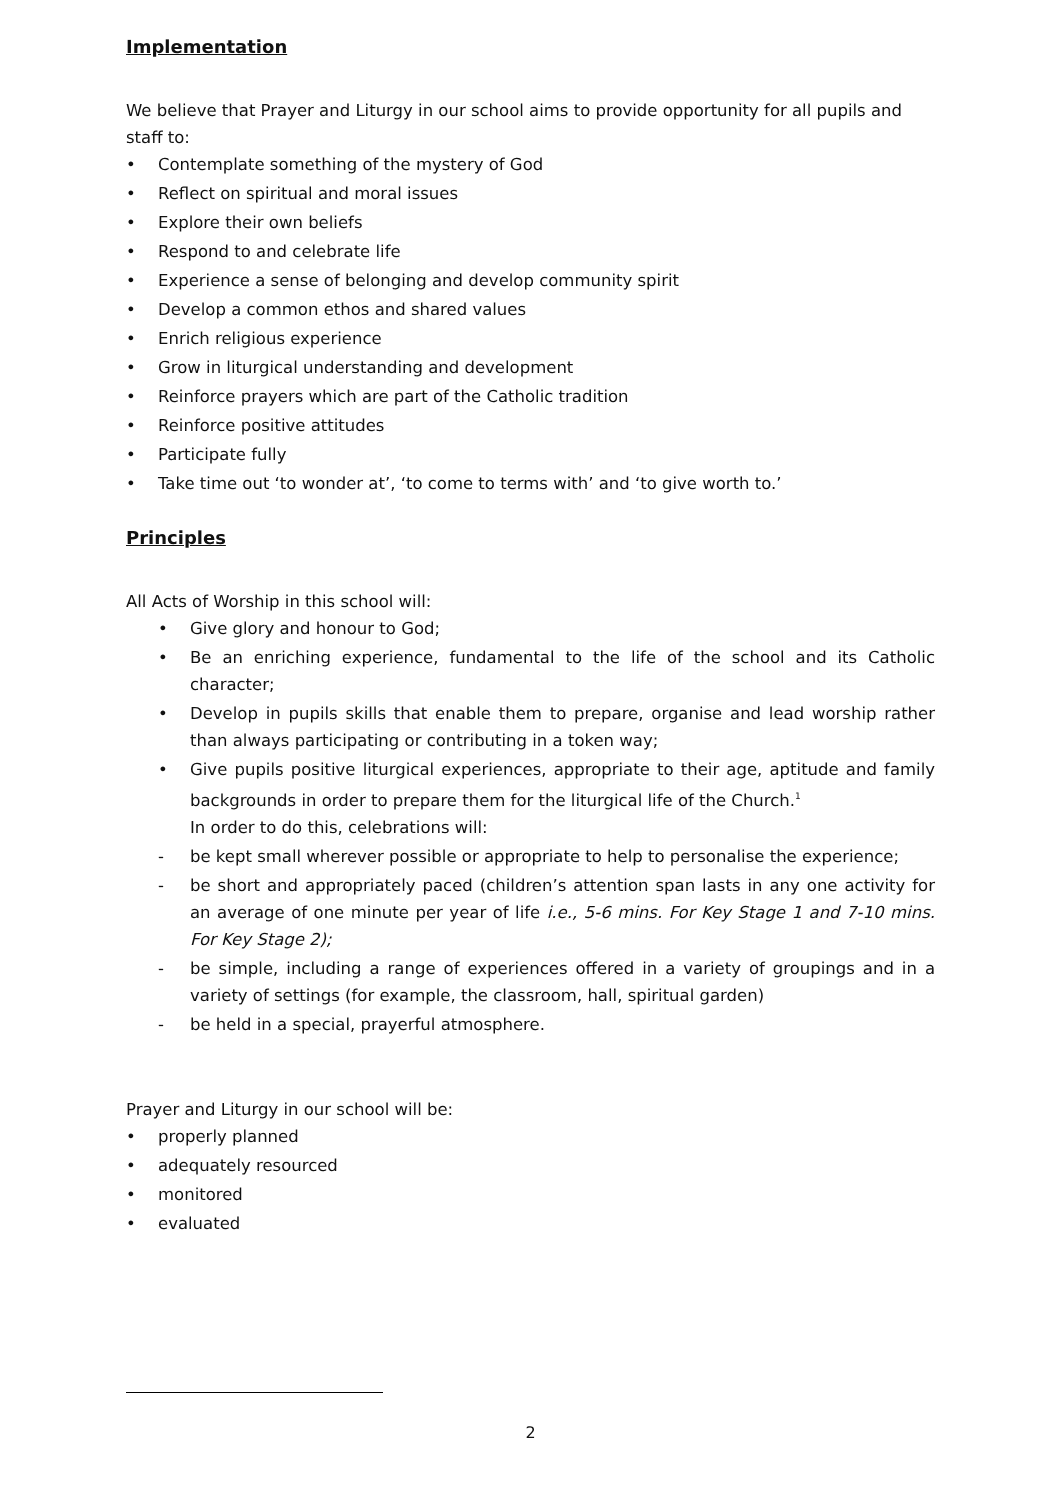Implementation
We believe that Prayer and Liturgy in our school aims to provide opportunity for all pupils and staff to:
• Contemplate something of the mystery of God
• Reflect on spiritual and moral issues
• Explore their own beliefs
• Respond to and celebrate life
• Experience a sense of belonging and develop community spirit
• Develop a common ethos and shared values
• Enrich religious experience
• Grow in liturgical understanding and development
• Reinforce prayers which are part of the Catholic tradition
• Reinforce positive attitudes
• Participate fully
• Take time out ‘to wonder at’, ‘to come to terms with’ and ‘to give worth to.’
Principles
All Acts of Worship in this school will:
• Give glory and honour to God;
• Be an enriching experience, fundamental to the life of the school and its Catholic character;
• Develop in pupils skills that enable them to prepare, organise and lead worship rather than always participating or contributing in a token way;
• Give pupils positive liturgical experiences, appropriate to their age, aptitude and family backgrounds in order to prepare them for the liturgical life of the Church.<sup>1</sup>
In order to do this, celebrations will:
- be kept small wherever possible or appropriate to help to personalise the experience;
- be short and appropriately paced (children’s attention span lasts in any one activity for an average of one minute per year of life i.e., 5-6 mins. For Key Stage 1 and 7-10 mins. For Key Stage 2);
- be simple, including a range of experiences offered in a variety of groupings and in a variety of settings (for example, the classroom, hall, spiritual garden)
- be held in a special, prayerful atmosphere.
Prayer and Liturgy in our school will be:
• properly planned
• adequately resourced
• monitored
• evaluated
2